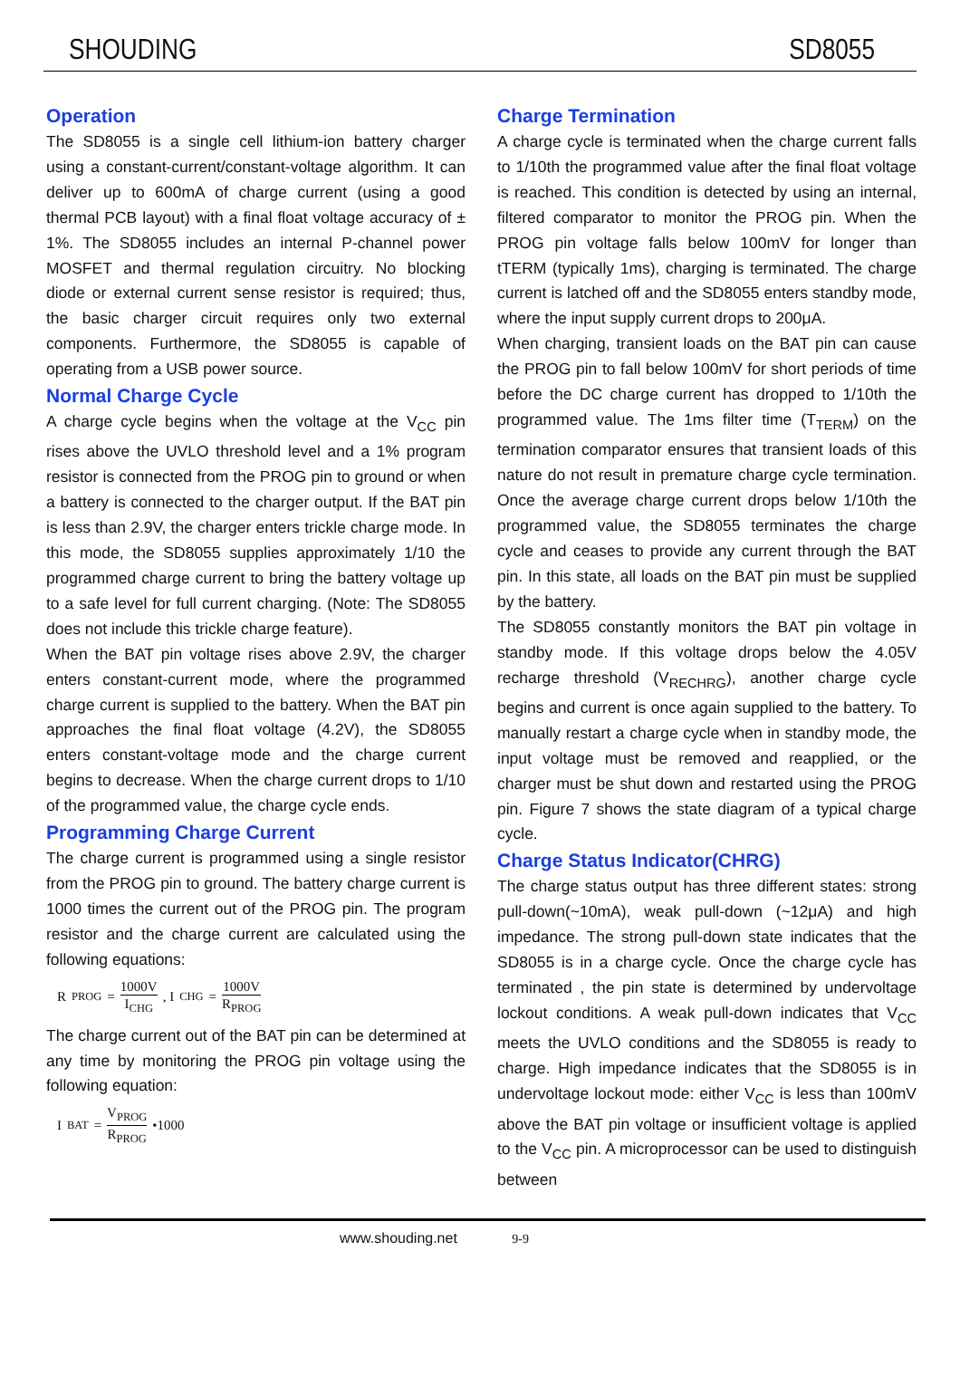SHOUDING SD8055
Operation
The SD8055 is a single cell lithium-ion battery charger using a constant-current/constant-voltage algorithm. It can deliver up to 600mA of charge current (using a good thermal PCB layout) with a final float voltage accuracy of ± 1%. The SD8055 includes an internal P-channel power MOSFET and thermal regulation circuitry. No blocking diode or external current sense resistor is required; thus, the basic charger circuit requires only two external components. Furthermore, the SD8055 is capable of operating from a USB power source.
Normal Charge Cycle
A charge cycle begins when the voltage at the V<sub>CC</sub> pin rises above the UVLO threshold level and a 1% program resistor is connected from the PROG pin to ground or when a battery is connected to the charger output. If the BAT pin is less than 2.9V, the charger enters trickle charge mode. In this mode, the SD8055 supplies approximately 1/10 the programmed charge current to bring the battery voltage up to a safe level for full current charging. (Note: The SD8055 does not include this trickle charge feature).
When the BAT pin voltage rises above 2.9V, the charger enters constant-current mode, where the programmed charge current is supplied to the battery. When the BAT pin approaches the final float voltage (4.2V), the SD8055 enters constant-voltage mode and the charge current begins to decrease. When the charge current drops to 1/10 of the programmed value, the charge cycle ends.
Programming Charge Current
The charge current is programmed using a single resistor from the PROG pin to ground. The battery charge current is 1000 times the current out of the PROG pin. The program resistor and the charge current are calculated using the following equations:
R<sub>PROG</sub> = 1000V I<sub>CHG</sub> , I<sub>CHG</sub> = 1000V R<sub>PROG</sub>
The charge current out of the BAT pin can be determined at any time by monitoring the PROG pin voltage using the following equation:
I<sub>BAT</sub> = V<sub>PROG</sub> R<sub>PROG</sub> •1000
Charge Termination
A charge cycle is terminated when the charge current falls to 1/10th the programmed value after the final float voltage is reached. This condition is detected by using an internal, filtered comparator to monitor the PROG pin. When the PROG pin voltage falls below 100mV for longer than tTERM (typically 1ms), charging is terminated. The charge current is latched off and the SD8055 enters standby mode, where the input supply current drops to 200μA.
When charging, transient loads on the BAT pin can cause the PROG pin to fall below 100mV for short periods of time before the DC charge current has dropped to 1/10th the programmed value. The 1ms filter time (T<sub>TERM</sub>) on the termination comparator ensures that transient loads of this nature do not result in premature charge cycle termination. Once the average charge current drops below 1/10th the programmed value, the SD8055 terminates the charge cycle and ceases to provide any current through the BAT pin. In this state, all loads on the BAT pin must be supplied by the battery.
The SD8055 constantly monitors the BAT pin voltage in standby mode. If this voltage drops below the 4.05V recharge threshold (V<sub>RECHRG</sub>), another charge cycle begins and current is once again supplied to the battery. To manually restart a charge cycle when in standby mode, the input voltage must be removed and reapplied, or the charger must be shut down and restarted using the PROG pin. Figure 7 shows the state diagram of a typical charge cycle.
Charge Status Indicator(CHRG)
The charge status output has three different states: strong pull-down(~10mA), weak pull-down (~12μA) and high impedance. The strong pull-down state indicates that the SD8055 is in a charge cycle. Once the charge cycle has terminated , the pin state is determined by undervoltage lockout conditions. A weak pull-down indicates that V<sub>CC</sub> meets the UVLO conditions and the SD8055 is ready to charge. High impedance indicates that the SD8055 is in undervoltage lockout mode: either V<sub>CC</sub> is less than 100mV above the BAT pin voltage or insufficient voltage is applied to the V<sub>CC</sub> pin. A microprocessor can be used to distinguish between
www.shouding.net 9-9